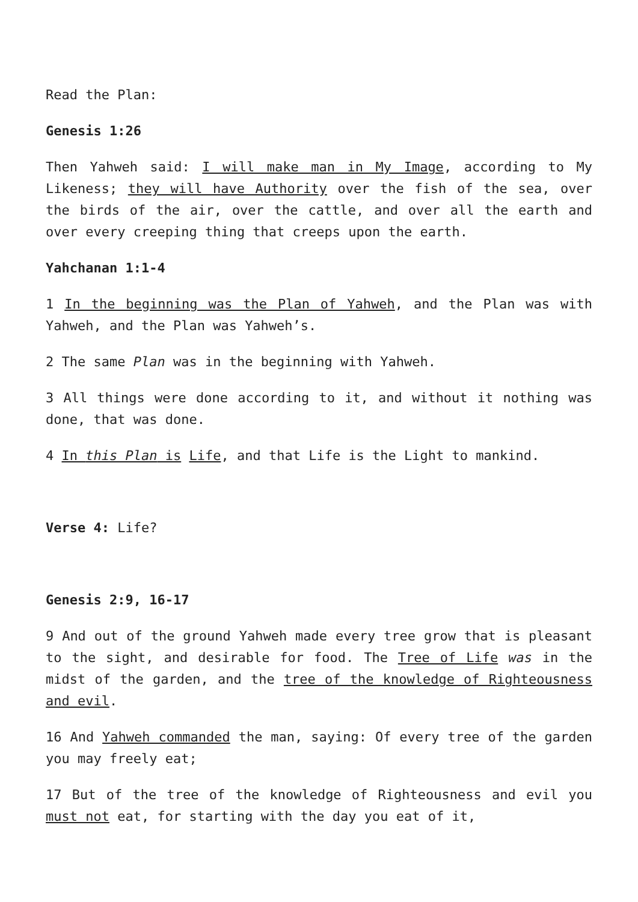Read the Plan:
Genesis 1:26
Then Yahweh said: I will make man in My Image, according to My Likeness; they will have Authority over the fish of the sea, over the birds of the air, over the cattle, and over all the earth and over every creeping thing that creeps upon the earth.
Yahchanan 1:1-4
1 In the beginning was the Plan of Yahweh, and the Plan was with Yahweh, and the Plan was Yahweh’s.
2 The same Plan was in the beginning with Yahweh.
3 All things were done according to it, and without it nothing was done, that was done.
4 In this Plan is Life, and that Life is the Light to mankind.
Verse 4: Life?
Genesis 2:9, 16-17
9 And out of the ground Yahweh made every tree grow that is pleasant to the sight, and desirable for food. The Tree of Life was in the midst of the garden, and the tree of the knowledge of Righteousness and evil.
16 And Yahweh commanded the man, saying: Of every tree of the garden you may freely eat;
17 But of the tree of the knowledge of Righteousness and evil you must not eat, for starting with the day you eat of it,